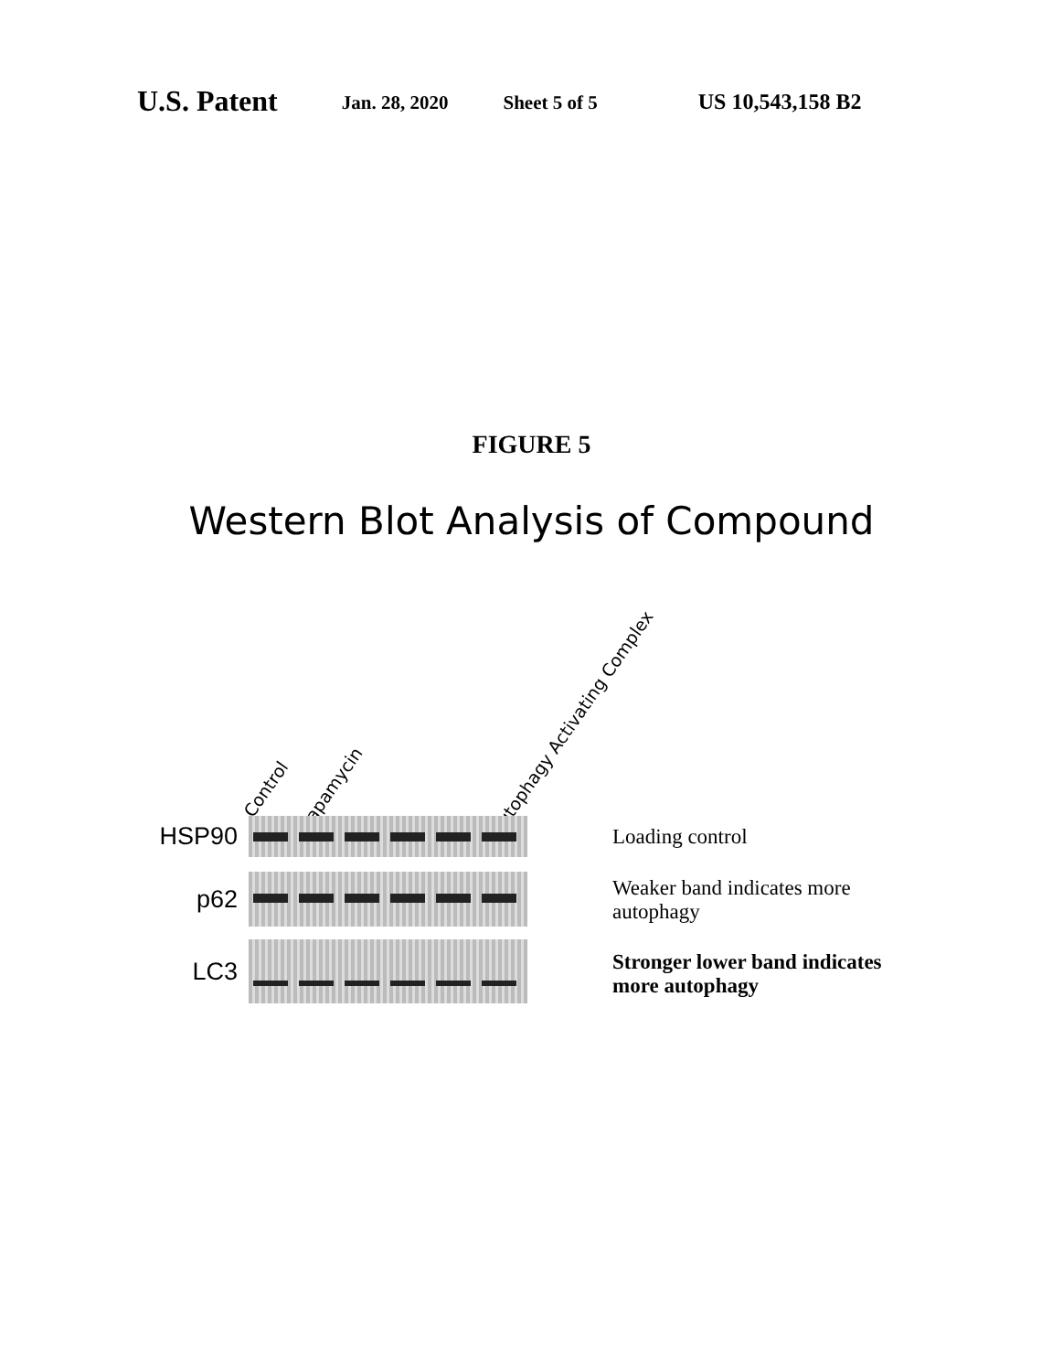U.S. Patent Jan. 28, 2020 Sheet 5 of 5 US 10,543,158 B2
FIGURE 5
Western Blot Analysis of Compound
Control
Rapamycin Autophagy Activating Complex
HSP90
p62
LC3
Loading control
Weaker band indicates more autophagy
Stronger lower band indicates more autophagy